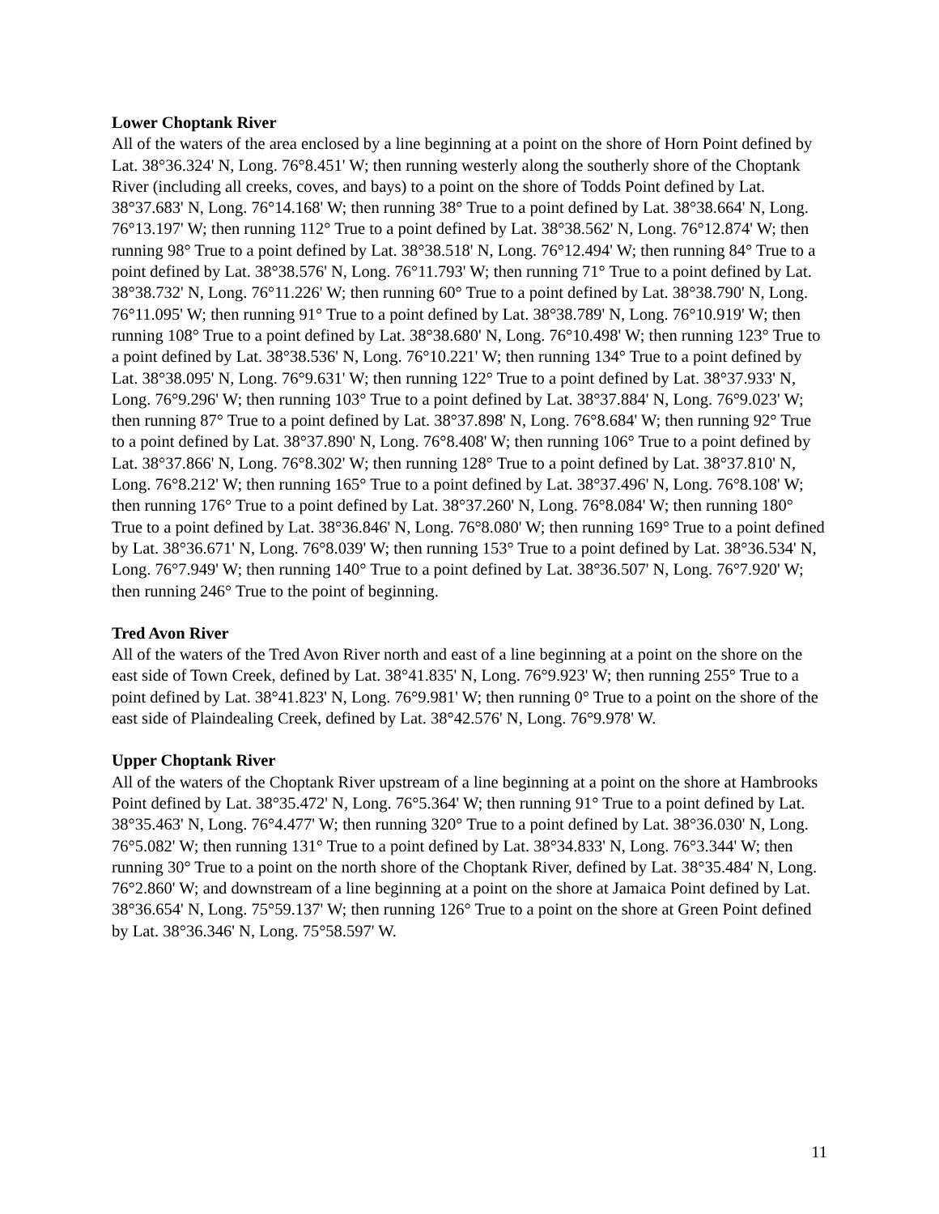Lower Choptank River
All of the waters of the area enclosed by a line beginning at a point on the shore of Horn Point defined by Lat. 38°36.324' N, Long. 76°8.451' W; then running westerly along the southerly shore of the Choptank River (including all creeks, coves, and bays) to a point on the shore of Todds Point defined by Lat. 38°37.683' N, Long. 76°14.168' W; then running 38° True to a point defined by Lat. 38°38.664' N, Long. 76°13.197' W; then running 112° True to a point defined by Lat. 38°38.562' N, Long. 76°12.874' W; then running 98° True to a point defined by Lat. 38°38.518' N, Long. 76°12.494' W; then running 84° True to a point defined by Lat. 38°38.576' N, Long. 76°11.793' W; then running 71° True to a point defined by Lat. 38°38.732' N, Long. 76°11.226' W; then running 60° True to a point defined by Lat. 38°38.790' N, Long. 76°11.095' W; then running 91° True to a point defined by Lat. 38°38.789' N, Long. 76°10.919' W; then running 108° True to a point defined by Lat. 38°38.680' N, Long. 76°10.498' W; then running 123° True to a point defined by Lat. 38°38.536' N, Long. 76°10.221' W; then running 134° True to a point defined by Lat. 38°38.095' N, Long. 76°9.631' W; then running 122° True to a point defined by Lat. 38°37.933' N, Long. 76°9.296' W; then running 103° True to a point defined by Lat. 38°37.884' N, Long. 76°9.023' W; then running 87° True to a point defined by Lat. 38°37.898' N, Long. 76°8.684' W; then running 92° True to a point defined by Lat. 38°37.890' N, Long. 76°8.408' W; then running 106° True to a point defined by Lat. 38°37.866' N, Long. 76°8.302' W; then running 128° True to a point defined by Lat. 38°37.810' N, Long. 76°8.212' W; then running 165° True to a point defined by Lat. 38°37.496' N, Long. 76°8.108' W; then running 176° True to a point defined by Lat. 38°37.260' N, Long. 76°8.084' W; then running 180° True to a point defined by Lat. 38°36.846' N, Long. 76°8.080' W; then running 169° True to a point defined by Lat. 38°36.671' N, Long. 76°8.039' W; then running 153° True to a point defined by Lat. 38°36.534' N, Long. 76°7.949' W; then running 140° True to a point defined by Lat. 38°36.507' N, Long. 76°7.920' W; then running 246° True to the point of beginning.
Tred Avon River
All of the waters of the Tred Avon River north and east of a line beginning at a point on the shore on the east side of Town Creek, defined by Lat. 38°41.835' N, Long. 76°9.923' W; then running 255° True to a point defined by Lat. 38°41.823' N, Long. 76°9.981' W; then running 0° True to a point on the shore of the east side of Plaindealing Creek, defined by Lat. 38°42.576' N, Long. 76°9.978' W.
Upper Choptank River
All of the waters of the Choptank River upstream of a line beginning at a point on the shore at Hambrooks Point defined by Lat. 38°35.472' N, Long. 76°5.364' W; then running 91° True to a point defined by Lat. 38°35.463' N, Long. 76°4.477' W; then running 320° True to a point defined by Lat. 38°36.030' N, Long. 76°5.082' W; then running 131° True to a point defined by Lat. 38°34.833' N, Long. 76°3.344' W; then running 30° True to a point on the north shore of the Choptank River, defined by Lat. 38°35.484' N, Long. 76°2.860' W; and downstream of a line beginning at a point on the shore at Jamaica Point defined by Lat. 38°36.654' N, Long. 75°59.137' W; then running 126° True to a point on the shore at Green Point defined by Lat. 38°36.346' N, Long. 75°58.597' W.
11